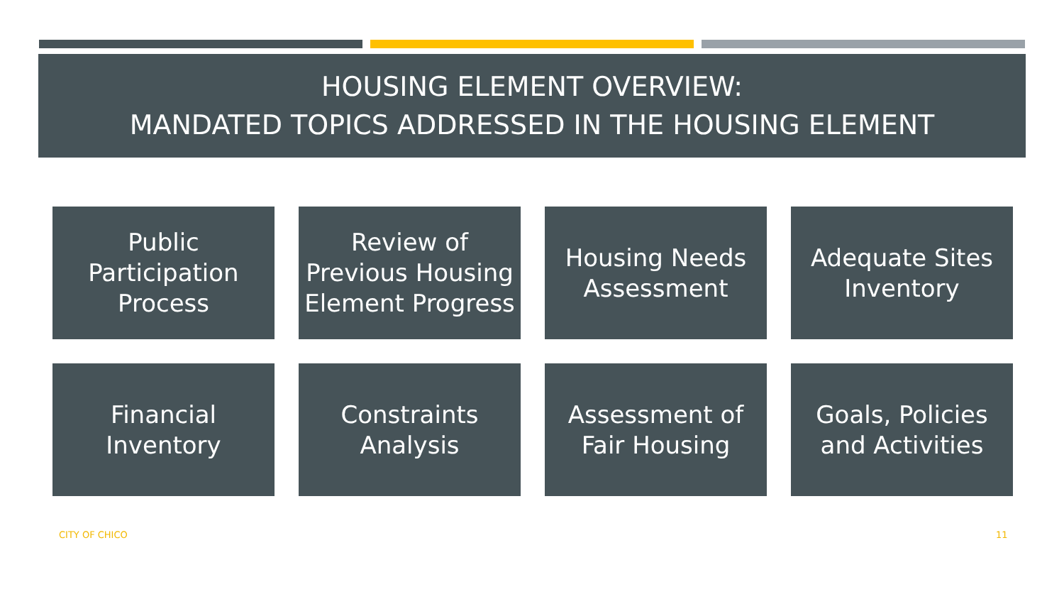HOUSING ELEMENT OVERVIEW:
MANDATED TOPICS ADDRESSED IN THE HOUSING ELEMENT
Public
Participation
Process
Review of
Previous Housing
Element Progress
Housing Needs
Assessment
Adequate Sites
Inventory
Financial
Inventory
Constraints
Analysis
Assessment of
Fair Housing
Goals, Policies
and Activities
CITY OF CHICO 11